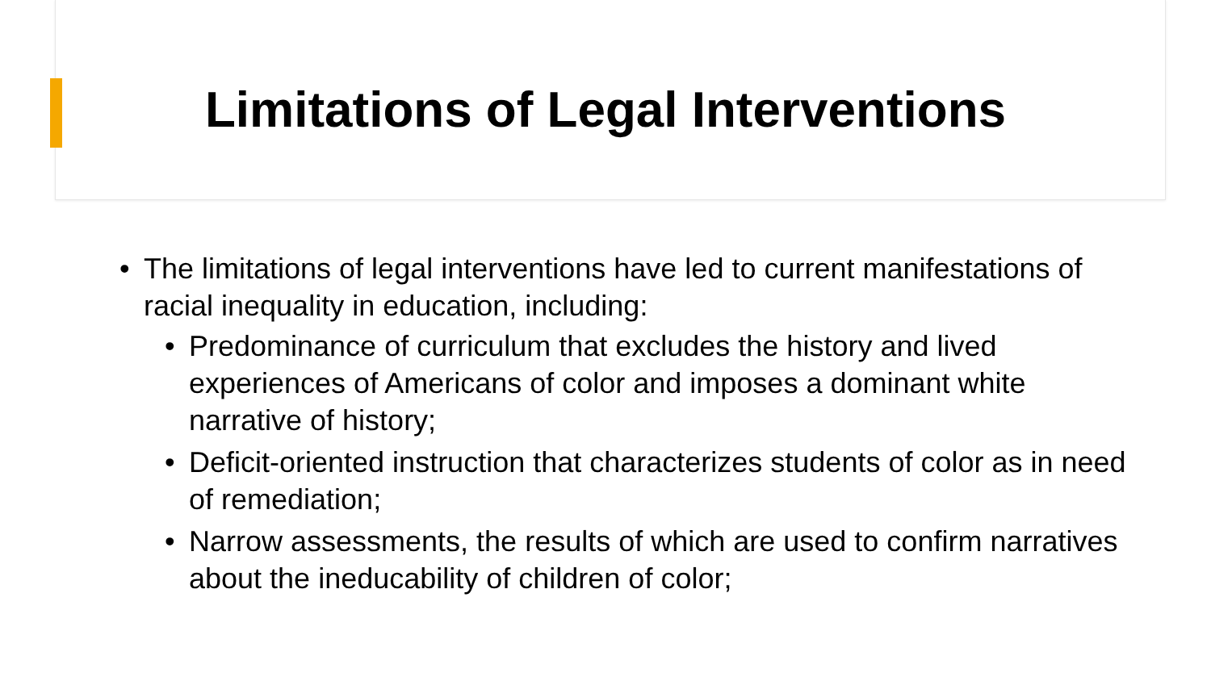Limitations of Legal Interventions
• The limitations of legal interventions have led to current manifestations of racial inequality in education, including:
• Predominance of curriculum that excludes the history and lived experiences of Americans of color and imposes a dominant white narrative of history;
• Deficit-oriented instruction that characterizes students of color as in need of remediation;
• Narrow assessments, the results of which are used to confirm narratives about the ineducability of children of color;